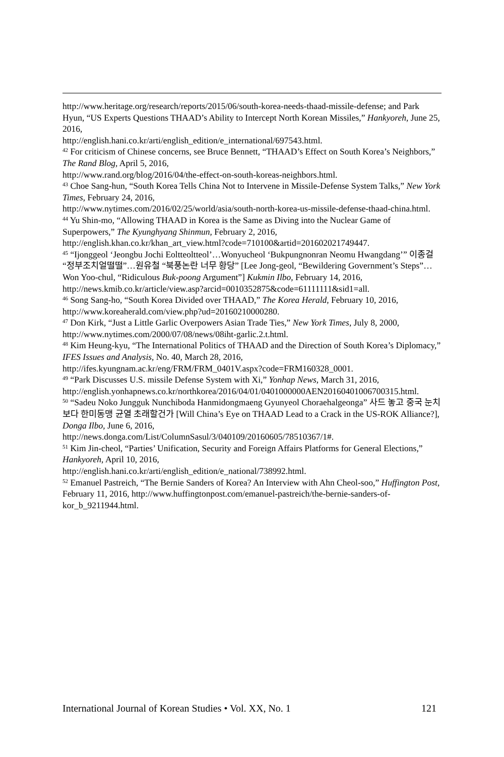http://www.heritage.org/research/reports/2015/06/south-korea-needs-thaad-missile-defense; and Park Hyun, “US Experts Questions THAAD’s Ability to Intercept North Korean Missiles,” Hankyoreh, June 25, 2016,
http://english.hani.co.kr/arti/english_edition/e_international/697543.html.
<sup>42</sup> For criticism of Chinese concerns, see Bruce Bennett, “THAAD’s Effect on South Korea’s Neighbors,” The Rand Blog, April 5, 2016,
http://www.rand.org/blog/2016/04/the-effect-on-south-koreas-neighbors.html.
<sup>43</sup> Choe Sang-hun, “South Korea Tells China Not to Intervene in Missile-Defense System Talks,” New York Times, February 24, 2016,
http://www.nytimes.com/2016/02/25/world/asia/south-north-korea-us-missile-defense-thaad-china.html.
<sup>44</sup> Yu Shin-mo, “Allowing THAAD in Korea is the Same as Diving into the Nuclear Game of Superpowers,” The Kyunghyang Shinmun, February 2, 2016,
http://english.khan.co.kr/khan_art_view.html?code=710100&artid=201602021749447.
<sup>45</sup> “Ijonggeol ‘Jeongbu Jochi Eoltteoltteol’…Wonyucheol ‘Bukpungnonran Neomu Hwangdang’” 이종걸“정부조치얼떨떨”…원유철 “북풍논란 너무 황당” [Lee Jong-geol, “Bewildering Government’s Steps”…Won Yoo-chul, “Ridiculous Buk-poong Argument”] Kukmin Ilbo, February 14, 2016,
http://news.kmib.co.kr/article/view.asp?arcid=0010352875&code=61111111&sid1=all.
<sup>46</sup> Song Sang-ho, “South Korea Divided over THAAD,” The Korea Herald, February 10, 2016, http://www.koreaherald.com/view.php?ud=20160210000280.
<sup>47</sup> Don Kirk, “Just a Little Garlic Overpowers Asian Trade Ties,” New York Times, July 8, 2000, http://www.nytimes.com/2000/07/08/news/08iht-garlic.2.t.html.
<sup>48</sup> Kim Heung-kyu, “The International Politics of THAAD and the Direction of South Korea’s Diplomacy,” IFES Issues and Analysis, No. 40, March 28, 2016,
http://ifes.kyungnam.ac.kr/eng/FRM/FRM_0401V.aspx?code=FRM160328_0001.
<sup>49</sup> “Park Discusses U.S. missile Defense System with Xi,” Yonhap News, March 31, 2016,
http://english.yonhapnews.co.kr/northkorea/2016/04/01/0401000000AEN20160401006700315.html.
<sup>50</sup> “Sadeu Noko Jungguk Nunchiboda Hanmidongmaeng Gyunyeol Choraehalgeonga” 사드 놓고 중국 눈치보다 한미동맹 균열 초래할건가 [Will China’s Eye on THAAD Lead to a Crack in the US-ROK Alliance?], Donga Ilbo, June 6, 2016,
http://news.donga.com/List/ColumnSasul/3/040109/20160605/78510367/1#.
<sup>51</sup> Kim Jin-cheol, “Parties’ Unification, Security and Foreign Affairs Platforms for General Elections,” Hankyoreh, April 10, 2016,
http://english.hani.co.kr/arti/english_edition/e_national/738992.html.
<sup>52</sup> Emanuel Pastreich, “The Bernie Sanders of Korea? An Interview with Ahn Cheol-soo,” Huffington Post, February 11, 2016, http://www.huffingtonpost.com/emanuel-pastreich/the-bernie-sanders-of-kor_b_9211944.html.
International Journal of Korean Studies • Vol. XX, No. 1 121